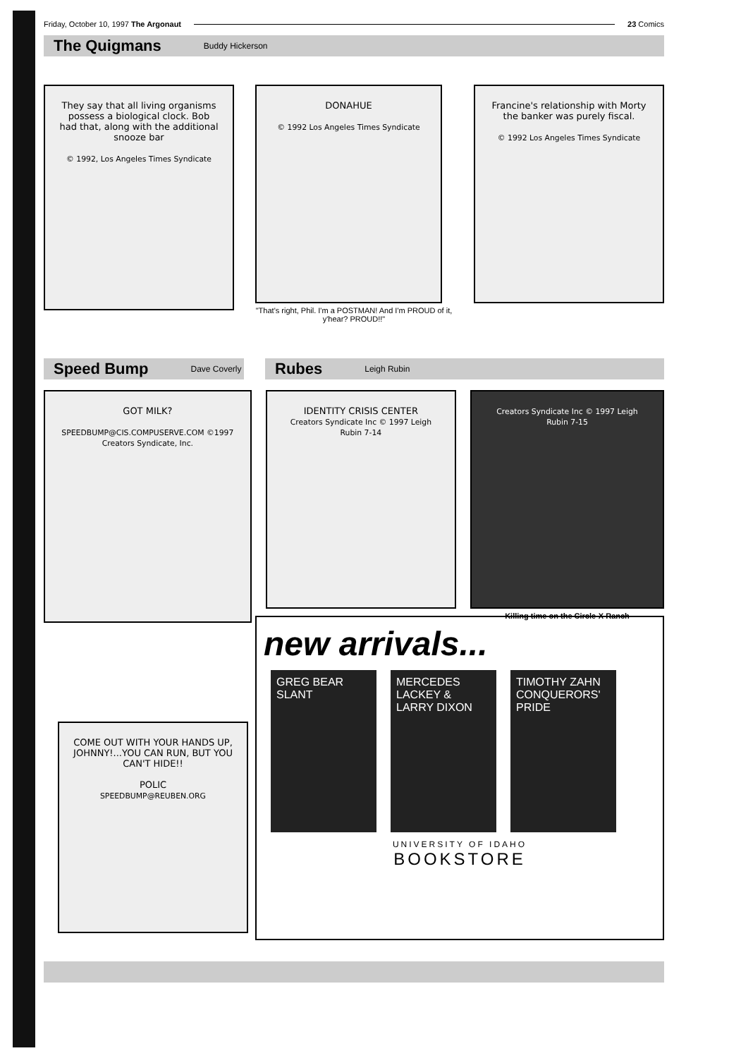Friday, October 10, 1997 The Argonaut 23 Comics
The Quigmans Buddy Hickerson
They say that all living organisms possess a biological clock. Bob had that, along with the additional snooze bar
© 1992, Los Angeles Times Syndicate
DONAHUE
© 1992 Los Angeles Times Syndicate
"That's right, Phil. I'm a POSTMAN! And I'm PROUD of it, y'hear? PROUD!!"
Francine's relationship with Morty the banker was purely fiscal.
© 1992 Los Angeles Times Syndicate
Speed Bump Dave Coverly
Rubes Leigh Rubin
GOT MILK?
SPEEDBUMP@CIS.COMPUSERVE.COM ©1997 Creators Syndicate, Inc.
IDENTITY CRISIS CENTER
Creators Syndicate Inc © 1997 Leigh Rubin 7-14
Creators Syndicate Inc © 1997 Leigh Rubin 7-15
Killing time on the Circle-X Ranch
COME OUT WITH YOUR HANDS UP, JOHNNY!...YOU CAN RUN, BUT YOU CAN'T HIDE!!
POLIC
SPEEDBUMP@REUBEN.ORG
new arrivals...
GREG BEAR
SLANT
MERCEDES LACKEY & LARRY DIXON
TIMOTHY ZAHN
CONQUERORS' PRIDE
UNIVERSITY OF IDAHO
BOOKSTORE